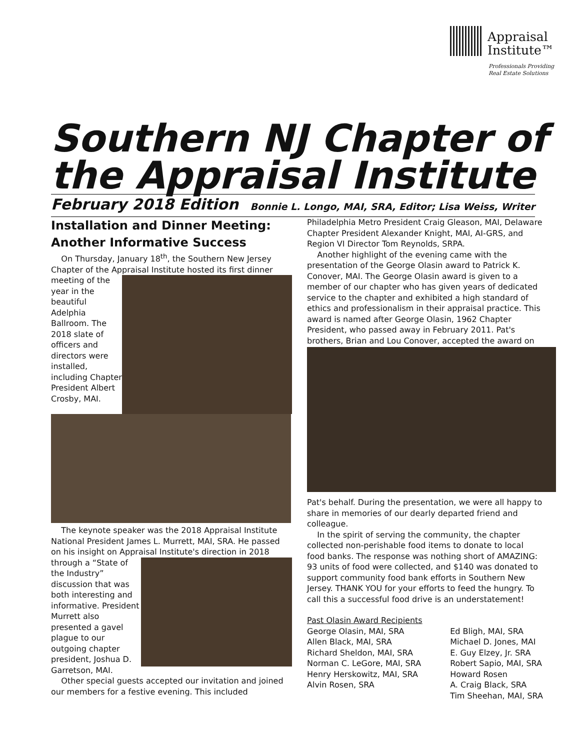Appraisal
Institute™
Professionals Providing
Real Estate Solutions
Southern NJ Chapter of the Appraisal Institute
February 2018 Edition Bonnie L. Longo, MAI, SRA, Editor; Lisa Weiss, Writer
Installation and Dinner Meeting: Another Informative Success
On Thursday, January 18<sup>th</sup>, the Southern New Jersey Chapter of the Appraisal Institute hosted its first dinner
meeting of the year in the beautiful Adelphia Ballroom. The 2018 slate of officers and directors were installed, including Chapter President Albert Crosby, MAI.
The keynote speaker was the 2018 Appraisal Institute National President James L. Murrett, MAI, SRA. He passed on his insight on Appraisal Institute's direction in 2018
through a “State of the Industry” discussion that was both interesting and informative. President Murrett also presented a gavel plague to our outgoing chapter president, Joshua D. Garretson, MAI.
Other special guests accepted our invitation and joined our members for a festive evening. This included
Philadelphia Metro President Craig Gleason, MAI, Delaware Chapter President Alexander Knight, MAI, AI-GRS, and Region VI Director Tom Reynolds, SRPA.
Another highlight of the evening came with the presentation of the George Olasin award to Patrick K. Conover, MAI. The George Olasin award is given to a member of our chapter who has given years of dedicated service to the chapter and exhibited a high standard of ethics and professionalism in their appraisal practice. This award is named after George Olasin, 1962 Chapter President, who passed away in February 2011. Pat's brothers, Brian and Lou Conover, accepted the award on
Pat's behalf. During the presentation, we were all happy to share in memories of our dearly departed friend and colleague.
In the spirit of serving the community, the chapter collected non-perishable food items to donate to local food banks. The response was nothing short of AMAZING: 93 units of food were collected, and $140 was donated to support community food bank efforts in Southern New Jersey. THANK YOU for your efforts to feed the hungry. To call this a successful food drive is an understatement!
Past Olasin Award Recipients
George Olasin, MAI, SRA
Allen Black, MAI, SRA
Richard Sheldon, MAI, SRA
Norman C. LeGore, MAI, SRA
Henry Herskowitz, MAI, SRA
Alvin Rosen, SRA
Ed Bligh, MAI, SRA
Michael D. Jones, MAI
E. Guy Elzey, Jr. SRA
Robert Sapio, MAI, SRA
Howard Rosen
A. Craig Black, SRA
Tim Sheehan, MAI, SRA